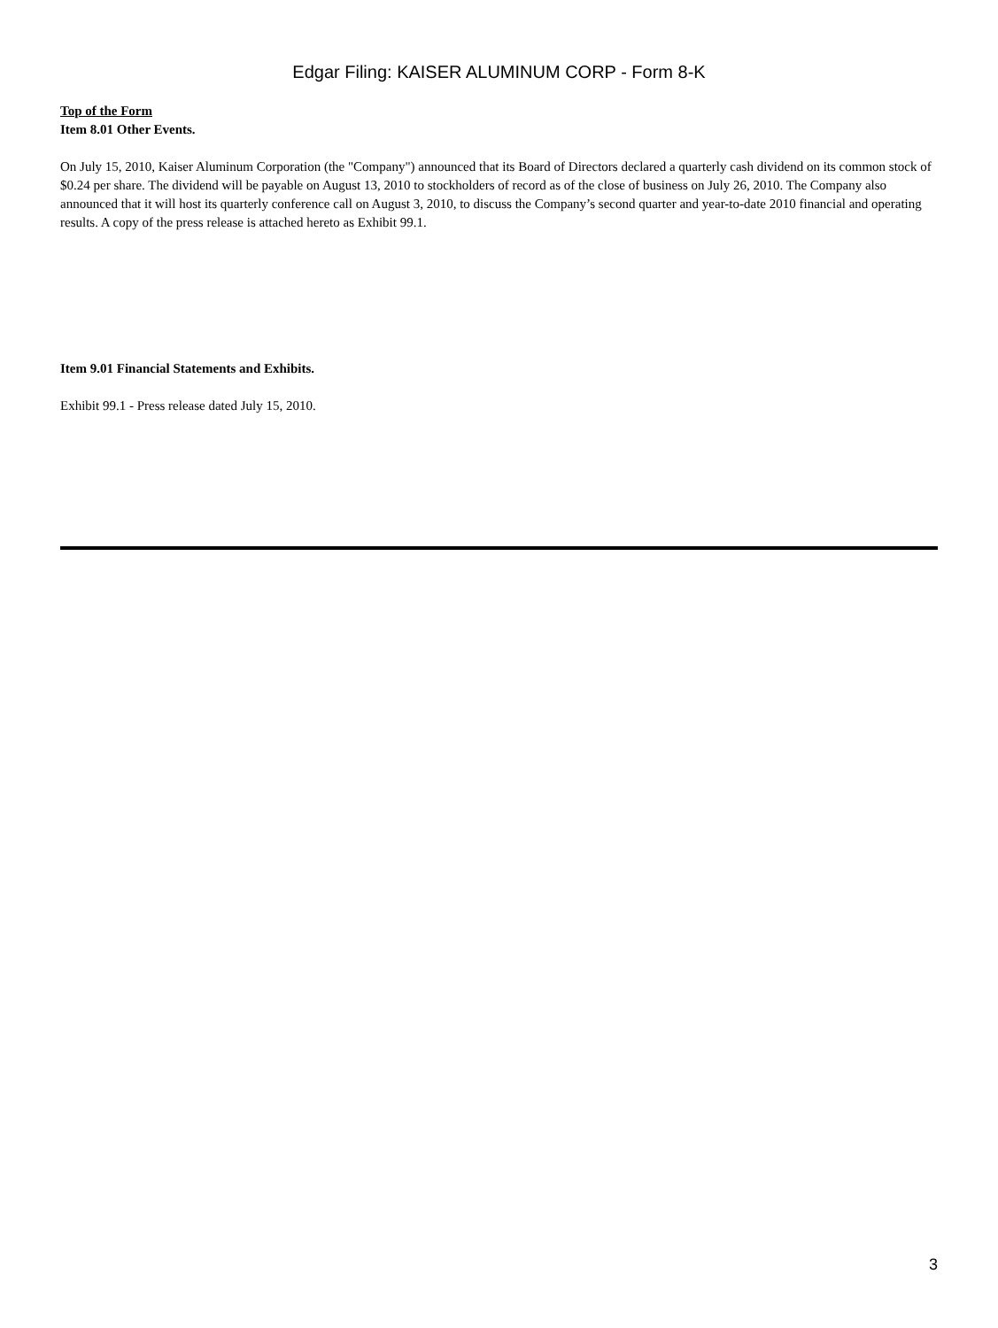Edgar Filing: KAISER ALUMINUM CORP - Form 8-K
Top of the Form
Item 8.01 Other Events.
On July 15, 2010, Kaiser Aluminum Corporation (the "Company") announced that its Board of Directors declared a quarterly cash dividend on its common stock of $0.24 per share. The dividend will be payable on August 13, 2010 to stockholders of record as of the close of business on July 26, 2010. The Company also announced that it will host its quarterly conference call on August 3, 2010, to discuss the Company’s second quarter and year-to-date 2010 financial and operating results. A copy of the press release is attached hereto as Exhibit 99.1.
Item 9.01 Financial Statements and Exhibits.
Exhibit 99.1 - Press release dated July 15, 2010.
3